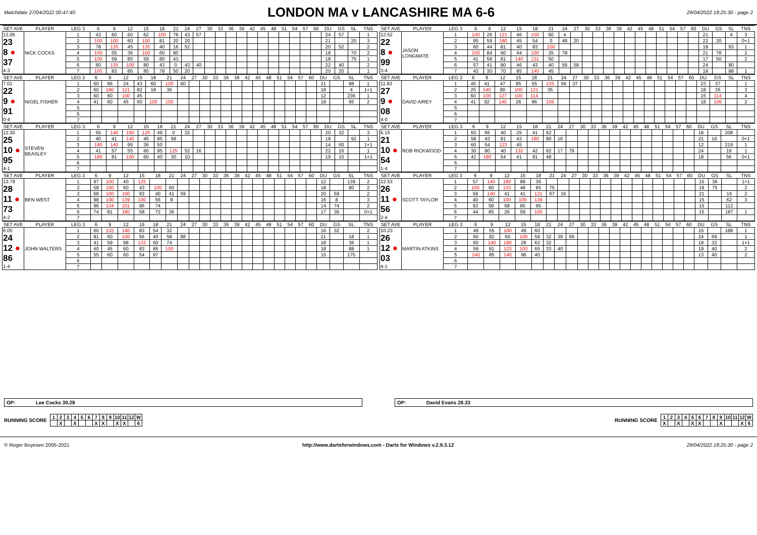Matchdate 27/04/2022 00:47:40 LONDON MA v LANCASHIRE MA 6-6 29/04/2022 18:25:30 - page 2
| SET AVE | PLAYER | LEG 3 | 6 | 9 | 12 | 15 | 18 | 21 | 24 | 27 | 30 | 33 | 36 | 39 | 42 | 45 | 48 | 51 | 54 | 57 | 60 | DU | GS | SL | TNS |
| --- | --- | --- | --- | --- | --- | --- | --- | --- | --- | --- | --- | --- | --- | --- | --- | --- | --- | --- | --- | --- | --- | --- | --- | --- | --- |
| 13.05 23 8 ● 37 4-3 | NICK COCKS | 1 | 43 | 60 | 60 | 62 | 100 | 76 | 43 | 57 | | | | | | | | | | | | 24 | 57 | | 1 |
| | | 2 | 100 | 100 | 60 | 100 | 81 | 20 | 20 | | | | | | | | | | | | | 21 | | 20 | 3 |
| | | 3 | 78 | 135 | 45 | 135 | 40 | 16 | 52 | | | | | | | | | | | | | 20 | 52 | | 2 |
| | | 4 | 100 | 55 | 36 | 100 | 60 | 80 | | | | | | | | | | | | | | 18 | | 70 | 2 |
| | | 5 | 100 | 59 | 85 | 59 | 80 | 43 | | | | | | | | | | | | | | 18 | | 75 | 1 |
| | | 6 | 60 | 135 | 100 | 80 | 43 | 0 | 43 | 40 | | | | | | | | | | | | 22 | 40 | | 2 |
| | | 7 | 100 | 83 | 85 | 85 | 78 | 50 | 20 | | | | | | | | | | | | | 20 | 20 | | 1 |
| SET AVE | PLAYER | LEG 3 | 6 | 9 | 12 | 15 | 18 | 21 | 24 | 27 | 30 | 33 | 36 | 39 | 42 | 45 | 48 | 51 | 54 | 57 | 60 | DU | GS | SL | TNS |
| --- | --- | --- | --- | --- | --- | --- | --- | --- | --- | --- | --- | --- | --- | --- | --- | --- | --- | --- | --- | --- | --- | --- | --- | --- | --- |
| 12.52 22 8 ● 99 3-4 | JASON LONGMATE | 1 | 140 | 26 | 121 | 46 | 100 | 60 | 4 | | | | | | | | | | | | | 21 | | 4 | 3 |
| | | 2 | 95 | 59 | 180 | 45 | 54 | 0 | 48 | 20 | | | | | | | | | | | | 22 | 20 | | 0+1 |
| | | 3 | 60 | 44 | 81 | 40 | 83 | 100 | | | | | | | | | | | | | | 18 | | 93 | 1 |
| | | 4 | 100 | 84 | 60 | 44 | 100 | 35 | 78 | | | | | | | | | | | | | 21 | 78 | | 2 |
| | | 5 | 41 | 58 | 81 | 140 | 131 | 50 | | | | | | | | | | | | | | 17 | 50 | | 2 |
| | | 6 | 57 | 41 | 80 | 46 | 43 | 40 | 56 | 58 | | | | | | | | | | | | 24 | | 80 | |
| | | 7 | 43 | 30 | 70 | 85 | 140 | 45 | | | | | | | | | | | | | | 18 | | 88 | 1 |
| SET AVE | PLAYER | LEG 3 | 6 | 9 | 12 | 15 | 18 | 21 | 24 | 27 | 30 | 33 | 36 | 39 | 42 | 45 | 48 | 51 | 54 | 57 | 60 | DU | GS | SL | TNS |
| --- | --- | --- | --- | --- | --- | --- | --- | --- | --- | --- | --- | --- | --- | --- | --- | --- | --- | --- | --- | --- | --- | --- | --- | --- | --- |
| 7.01 22 9 ● 91 0-4 | NIGEL FISHER | 1 | 60 | 66 | 24 | 43 | 60 | 100 | 60 | | | | | | | | | | | | | 21 | | 88 | 1 |
| | | 2 | 60 | 180 | 121 | 82 | 18 | 36 | | | | | | | | | | | | | | 18 | | 4 | 1+1 |
| | | 3 | 60 | 60 | 100 | 45 | | | | | | | | | | | | | | | | 12 | | 236 | 1 |
| | | 4 | 41 | 60 | 45 | 60 | 100 | 100 | | | | | | | | | | | | | | 18 | | 95 | 2 |
| | | 5 | | | | | | | | | | | | | | | | | | | | | | | |
| | | 6 | | | | | | | | | | | | | | | | | | | | | | | |
| | | 7 | | | | | | | | | | | | | | | | | | | | | | | |
| SET AVE | PLAYER | LEG 3 | 6 | 9 | 12 | 15 | 18 | 21 | 24 | 27 | 30 | 33 | 36 | 39 | 42 | 45 | 48 | 51 | 54 | 57 | 60 | DU | GS | SL | TNS |
| --- | --- | --- | --- | --- | --- | --- | --- | --- | --- | --- | --- | --- | --- | --- | --- | --- | --- | --- | --- | --- | --- | --- | --- | --- | --- |
| 11.83 27 9 ● 08 4-0 | DAVID AIREY | 1 | 45 | 41 | 47 | 85 | 55 | 135 | 56 | 37 | | | | | | | | | | | | 23 | 37 | | 1 |
| | | 2 | 25 | 140 | 80 | 100 | 121 | 35 | | | | | | | | | | | | | | 18 | 35 | | 3 |
| | | 3 | 60 | 100 | 127 | 100 | 114 | | | | | | | | | | | | | | | 15 | 114 | | 4 |
| | | 4 | 41 | 92 | 140 | 26 | 96 | 106 | | | | | | | | | | | | | | 18 | 106 | | 2 |
| | | 5 | | | | | | | | | | | | | | | | | | | | | | | |
| | | 6 | | | | | | | | | | | | | | | | | | | | | | | |
| | | 7 | | | | | | | | | | | | | | | | | | | | | | | |
| SET AVE | PLAYER | LEG 3 | 6 | 9 | 12 | 15 | 18 | 21 | 24 | 27 | 30 | 33 | 36 | 39 | 42 | 45 | 48 | 51 | 54 | 57 | 60 | DU | GS | SL | TNS |
| --- | --- | --- | --- | --- | --- | --- | --- | --- | --- | --- | --- | --- | --- | --- | --- | --- | --- | --- | --- | --- | --- | --- | --- | --- | --- |
| 12.30 25 10 ● 95 4-1 | STEVEN BEASLEY | 1 | 55 | 140 | 100 | 125 | 49 | 0 | 32 | | | | | | | | | | | | | 20 | 32 | | 3 |
| | | 2 | 40 | 41 | 140 | 45 | 85 | 58 | | | | | | | | | | | | | | 18 | | 92 | 1 |
| | | 3 | 180 | 140 | 95 | 36 | 50 | | | | | | | | | | | | | | | 14 | 50 | | 1+1 |
| | | 4 | 41 | 57 | 55 | 60 | 95 | 125 | 52 | 16 | | | | | | | | | | | | 22 | 16 | | 1 |
| | | 5 | 180 | 81 | 100 | 60 | 40 | 30 | 10 | | | | | | | | | | | | | 19 | 10 | | 1+1 |
| | | 6 | | | | | | | | | | | | | | | | | | | | | | | |
| | | 7 | | | | | | | | | | | | | | | | | | | | | | | |
| SET AVE | PLAYER | LEG 3 | 6 | 9 | 12 | 15 | 18 | 21 | 24 | 27 | 30 | 33 | 36 | 39 | 42 | 45 | 48 | 51 | 54 | 57 | 60 | DU | GS | SL | TNS |
| --- | --- | --- | --- | --- | --- | --- | --- | --- | --- | --- | --- | --- | --- | --- | --- | --- | --- | --- | --- | --- | --- | --- | --- | --- | --- |
| 6.15 21 10 ● 54 1-4 | ROB RICKWOOD | 1 | 60 | 65 | 40 | 25 | 41 | 62 | | | | | | | | | | | | | | 18 | | 208 | |
| | | 2 | 58 | 43 | 81 | 43 | 180 | 80 | 16 | | | | | | | | | | | | | 21 | 16 | | 0+1 |
| | | 3 | 60 | 54 | 123 | 45 | | | | | | | | | | | | | | | | 12 | | 219 | 1 |
| | | 4 | 30 | 80 | 40 | 132 | 42 | 62 | 17 | 79 | | | | | | | | | | | | 24 | | 19 | 1 |
| | | 5 | 41 | 180 | 54 | 41 | 81 | 48 | | | | | | | | | | | | | | 18 | | 56 | 0+1 |
| | | 6 | | | | | | | | | | | | | | | | | | | | | | | |
| | | 7 | | | | | | | | | | | | | | | | | | | | | | | |
| SET AVE | PLAYER | LEG 3 | 6 | 9 | 12 | 15 | 18 | 21 | 24 | 27 | 30 | 33 | 36 | 39 | 42 | 45 | 48 | 51 | 54 | 57 | 60 | DU | GS | SL | TNS |
| --- | --- | --- | --- | --- | --- | --- | --- | --- | --- | --- | --- | --- | --- | --- | --- | --- | --- | --- | --- | --- | --- | --- | --- | --- | --- |
| 13.79 28 11 ● 73 4-2 | BEN WEST | 1 | 97 | 100 | 40 | 125 | | | | | | | | | | | | | | | | 12 | | 139 | 2 |
| | | 2 | 58 | 100 | 60 | 43 | 100 | 60 | | | | | | | | | | | | | | 18 | | 80 | 2 |
| | | 3 | 68 | 100 | 100 | 93 | 40 | 41 | 59 | | | | | | | | | | | | | 20 | 59 | | 2 |
| | | 4 | 98 | 100 | 139 | 100 | 56 | 8 | | | | | | | | | | | | | | 16 | 8 | | 3 |
| | | 5 | 96 | 134 | 101 | 96 | 74 | | | | | | | | | | | | | | | 14 | 74 | | 2 |
| | | 6 | 74 | 81 | 180 | 58 | 72 | 36 | | | | | | | | | | | | | | 17 | 36 | | 0+1 |
| | | 7 | | | | | | | | | | | | | | | | | | | | | | | |
| SET AVE | PLAYER | LEG 3 | 6 | 9 | 12 | 15 | 18 | 21 | 24 | 27 | 30 | 33 | 36 | 39 | 42 | 45 | 48 | 51 | 54 | 57 | 60 | DU | GS | SL | TNS |
| --- | --- | --- | --- | --- | --- | --- | --- | --- | --- | --- | --- | --- | --- | --- | --- | --- | --- | --- | --- | --- | --- | --- | --- | --- | --- |
| 12.53 26 11 ● 56 2-4 | SCOTT TAYLOR | 1 | 57 | 140 | 180 | 88 | 36 | | | | | | | | | | | | | | | 15 | 36 | | 1+1 |
| | | 2 | 100 | 60 | 133 | 48 | 85 | 75 | | | | | | | | | | | | | | 18 | 75 | | 2 |
| | | 3 | 59 | 140 | 41 | 41 | 121 | 67 | 16 | | | | | | | | | | | | | 21 | | 16 | 2 |
| | | 4 | 40 | 60 | 100 | 100 | 139 | | | | | | | | | | | | | | | 15 | | 62 | 3 |
| | | 5 | 93 | 58 | 58 | 85 | 95 | | | | | | | | | | | | | | | 15 | | 112 | |
| | | 6 | 44 | 85 | 26 | 59 | 100 | | | | | | | | | | | | | | | 15 | | 187 | 1 |
| | | 7 | | | | | | | | | | | | | | | | | | | | | | | |
| SET AVE | PLAYER | LEG 3 | 6 | 9 | 12 | 15 | 18 | 21 | 24 | 27 | 30 | 33 | 36 | 39 | 42 | 45 | 48 | 51 | 54 | 57 | 60 | DU | GS | SL | TNS |
| --- | --- | --- | --- | --- | --- | --- | --- | --- | --- | --- | --- | --- | --- | --- | --- | --- | --- | --- | --- | --- | --- | --- | --- | --- | --- |
| 6.05 24 12 ● 86 1-4 | JOHN WALTERS | 1 | 60 | 132 | 140 | 83 | 54 | 32 | | | | | | | | | | | | | | 16 | 32 | | 2 |
| | | 2 | 81 | 60 | 100 | 56 | 40 | 58 | 88 | | | | | | | | | | | | | 21 | | 18 | 1 |
| | | 3 | 41 | 59 | 98 | 133 | 60 | 74 | | | | | | | | | | | | | | 18 | | 36 | 1 |
| | | 4 | 40 | 45 | 60 | 83 | 85 | 100 | | | | | | | | | | | | | | 18 | | 88 | 1 |
| | | 5 | 55 | 60 | 60 | 54 | 97 | | | | | | | | | | | | | | | 15 | | 175 | |
| | | 6 | | | | | | | | | | | | | | | | | | | | | | | |
| | | 7 | | | | | | | | | | | | | | | | | | | | | | | |
| SET AVE | PLAYER | LEG 3 | 6 | 9 | 12 | 15 | 18 | 21 | 24 | 27 | 30 | 33 | 36 | 39 | 42 | 45 | 48 | 51 | 54 | 57 | 60 | DU | GS | SL | TNS |
| --- | --- | --- | --- | --- | --- | --- | --- | --- | --- | --- | --- | --- | --- | --- | --- | --- | --- | --- | --- | --- | --- | --- | --- | --- | --- |
| 10.23 26 12 ● 03 4-1 | MARTIN ATKINS | 1 | 49 | 55 | 100 | 49 | 60 | | | | | | | | | | | | | | | 15 | | 188 | 1 |
| | | 2 | 60 | 82 | 60 | 100 | 59 | 32 | 39 | 69 | | | | | | | | | | | | 24 | 69 | | 1 |
| | | 3 | 60 | 140 | 180 | 26 | 63 | 32 | | | | | | | | | | | | | | 18 | 32 | | 1+1 |
| | | 4 | 59 | 81 | 123 | 100 | 65 | 33 | 40 | | | | | | | | | | | | | 19 | 40 | | 2 |
| | | 5 | 140 | 85 | 140 | 96 | 40 | | | | | | | | | | | | | | | 13 | 40 | | 2 |
| | | 6 | | | | | | | | | | | | | | | | | | | | | | | |
| | | 7 | | | | | | | | | | | | | | | | | | | | | | | |
OP: Lee Cocks 30.28 OP: David Evans 28.33
RUNNING SCORE
| 1 | 2 | 3 | 4 | 5 | 6 | 7 | 8 | 9 | 10 | 11 | 12 | W |
| | X | | X | | | X | X | | X | X | | 6 |
RUNNING SCORE
| 1 | 2 | 3 | 4 | 5 | 6 | 7 | 8 | 9 | 10 | 11 | 12 | W |
| X | | X | | X | X | | | X | | | X | 6 |
© Roger Boyesen 2005-2021 http://www.dartsforwindows.com - Darts for Windows v.2.9.3.12 29/04/2022 18:25:30 - page 2